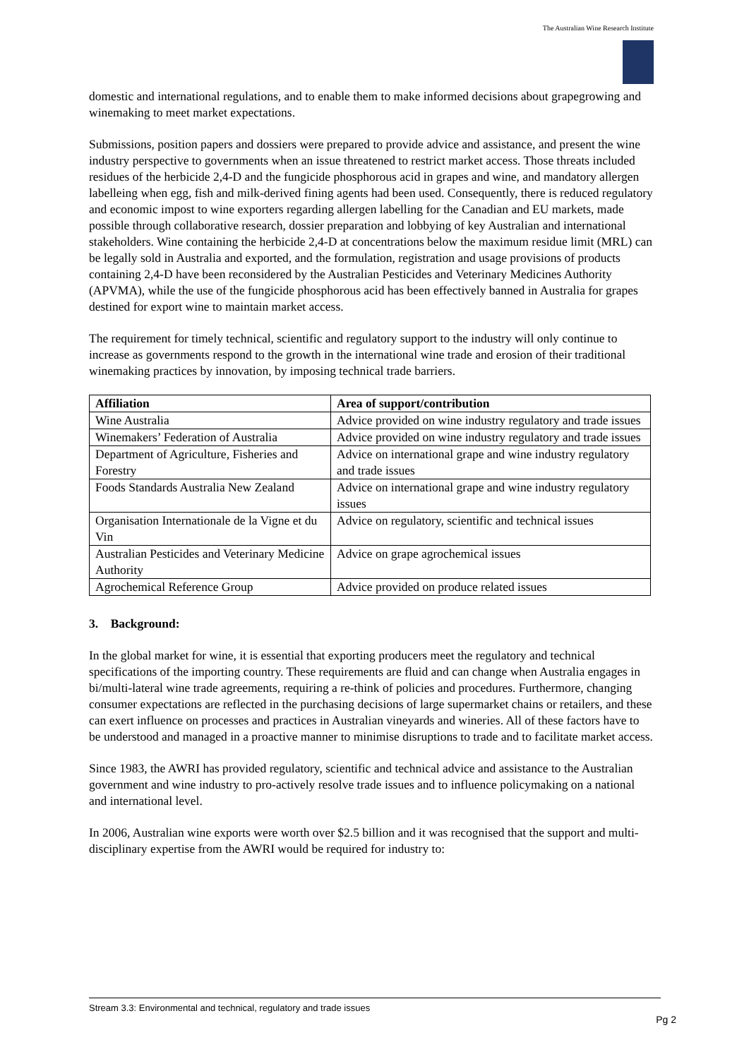The Australian Wine Research Institute
domestic and international regulations, and to enable them to make informed decisions about grapegrowing and winemaking to meet market expectations.
Submissions, position papers and dossiers were prepared to provide advice and assistance, and present the wine industry perspective to governments when an issue threatened to restrict market access. Those threats included residues of the herbicide 2,4-D and the fungicide phosphorous acid in grapes and wine, and mandatory allergen labelleing when egg, fish and milk-derived fining agents had been used. Consequently, there is reduced regulatory and economic impost to wine exporters regarding allergen labelling for the Canadian and EU markets, made possible through collaborative research, dossier preparation and lobbying of key Australian and international stakeholders. Wine containing the herbicide 2,4-D at concentrations below the maximum residue limit (MRL) can be legally sold in Australia and exported, and the formulation, registration and usage provisions of products containing 2,4-D have been reconsidered by the Australian Pesticides and Veterinary Medicines Authority (APVMA), while the use of the fungicide phosphorous acid has been effectively banned in Australia for grapes destined for export wine to maintain market access.
The requirement for timely technical, scientific and regulatory support to the industry will only continue to increase as governments respond to the growth in the international wine trade and erosion of their traditional winemaking practices by innovation, by imposing technical trade barriers.
| Affiliation | Area of support/contribution |
| --- | --- |
| Wine Australia | Advice provided on wine industry regulatory and trade issues |
| Winemakers’ Federation of Australia | Advice provided on wine industry regulatory and trade issues |
| Department of Agriculture, Fisheries and Forestry | Advice on international grape and wine industry regulatory and trade issues |
| Foods Standards Australia New Zealand | Advice on international grape and wine industry regulatory issues |
| Organisation Internationale de la Vigne et du Vin | Advice on regulatory, scientific and technical issues |
| Australian Pesticides and Veterinary Medicine Authority | Advice on grape agrochemical issues |
| Agrochemical Reference Group | Advice provided on produce related issues |
3. Background:
In the global market for wine, it is essential that exporting producers meet the regulatory and technical specifications of the importing country. These requirements are fluid and can change when Australia engages in bi/multi-lateral wine trade agreements, requiring a re-think of policies and procedures. Furthermore, changing consumer expectations are reflected in the purchasing decisions of large supermarket chains or retailers, and these can exert influence on processes and practices in Australian vineyards and wineries. All of these factors have to be understood and managed in a proactive manner to minimise disruptions to trade and to facilitate market access.
Since 1983, the AWRI has provided regulatory, scientific and technical advice and assistance to the Australian government and wine industry to pro-actively resolve trade issues and to influence policymaking on a national and international level.
In 2006, Australian wine exports were worth over $2.5 billion and it was recognised that the support and multi-disciplinary expertise from the AWRI would be required for industry to:
Stream 3.3: Environmental and technical, regulatory and trade issues
Pg 2